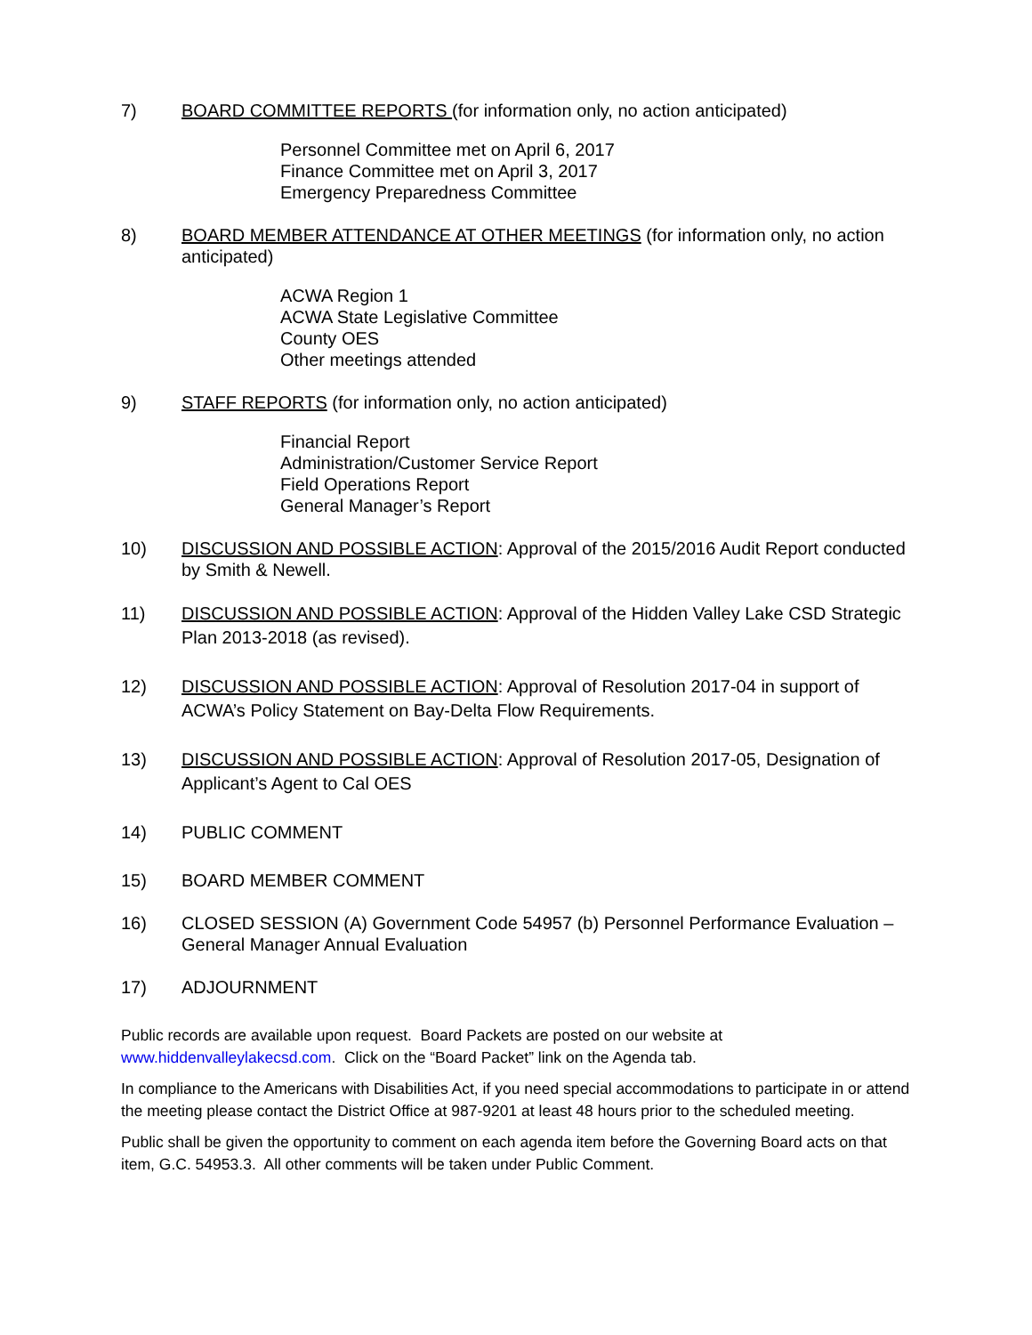7) BOARD COMMITTEE REPORTS (for information only, no action anticipated)
Personnel Committee met on April 6, 2017
Finance Committee met on April 3, 2017
Emergency Preparedness Committee
8) BOARD MEMBER ATTENDANCE AT OTHER MEETINGS (for information only, no action anticipated)
ACWA Region 1
ACWA State Legislative Committee
County OES
Other meetings attended
9) STAFF REPORTS (for information only, no action anticipated)
Financial Report
Administration/Customer Service Report
Field Operations Report
General Manager’s Report
10) DISCUSSION AND POSSIBLE ACTION: Approval of the 2015/2016 Audit Report conducted by Smith & Newell.
11) DISCUSSION AND POSSIBLE ACTION: Approval of the Hidden Valley Lake CSD Strategic Plan 2013-2018 (as revised).
12) DISCUSSION AND POSSIBLE ACTION: Approval of Resolution 2017-04 in support of ACWA’s Policy Statement on Bay-Delta Flow Requirements.
13) DISCUSSION AND POSSIBLE ACTION: Approval of Resolution 2017-05, Designation of Applicant’s Agent to Cal OES
14) PUBLIC COMMENT
15) BOARD MEMBER COMMENT
16) CLOSED SESSION (A) Government Code 54957 (b) Personnel Performance Evaluation – General Manager Annual Evaluation
17) ADJOURNMENT
Public records are available upon request. Board Packets are posted on our website at www.hiddenvalleylakecsd.com. Click on the “Board Packet” link on the Agenda tab.
In compliance to the Americans with Disabilities Act, if you need special accommodations to participate in or attend the meeting please contact the District Office at 987-9201 at least 48 hours prior to the scheduled meeting.
Public shall be given the opportunity to comment on each agenda item before the Governing Board acts on that item, G.C. 54953.3. All other comments will be taken under Public Comment.